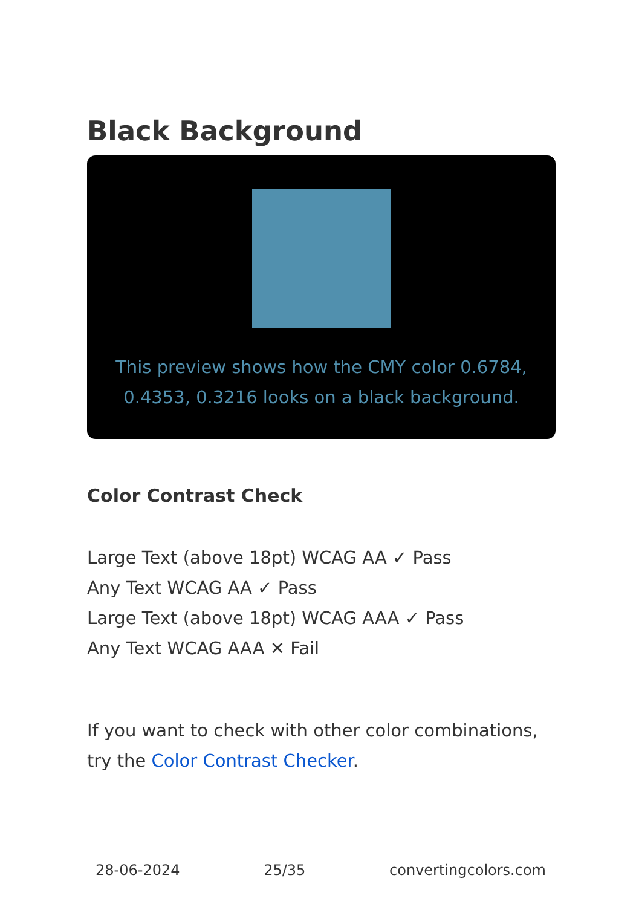Black Background
This preview shows how the CMY color 0.6784, 0.4353, 0.3216 looks on a black background.
Color Contrast Check
Large Text (above 18pt) WCAG AA ✓ Pass
Any Text WCAG AA ✓ Pass
Large Text (above 18pt) WCAG AAA ✓ Pass
Any Text WCAG AAA ✕ Fail
If you want to check with other color combinations, try the Color Contrast Checker.
28-06-2024 25/35 convertingcolors.com